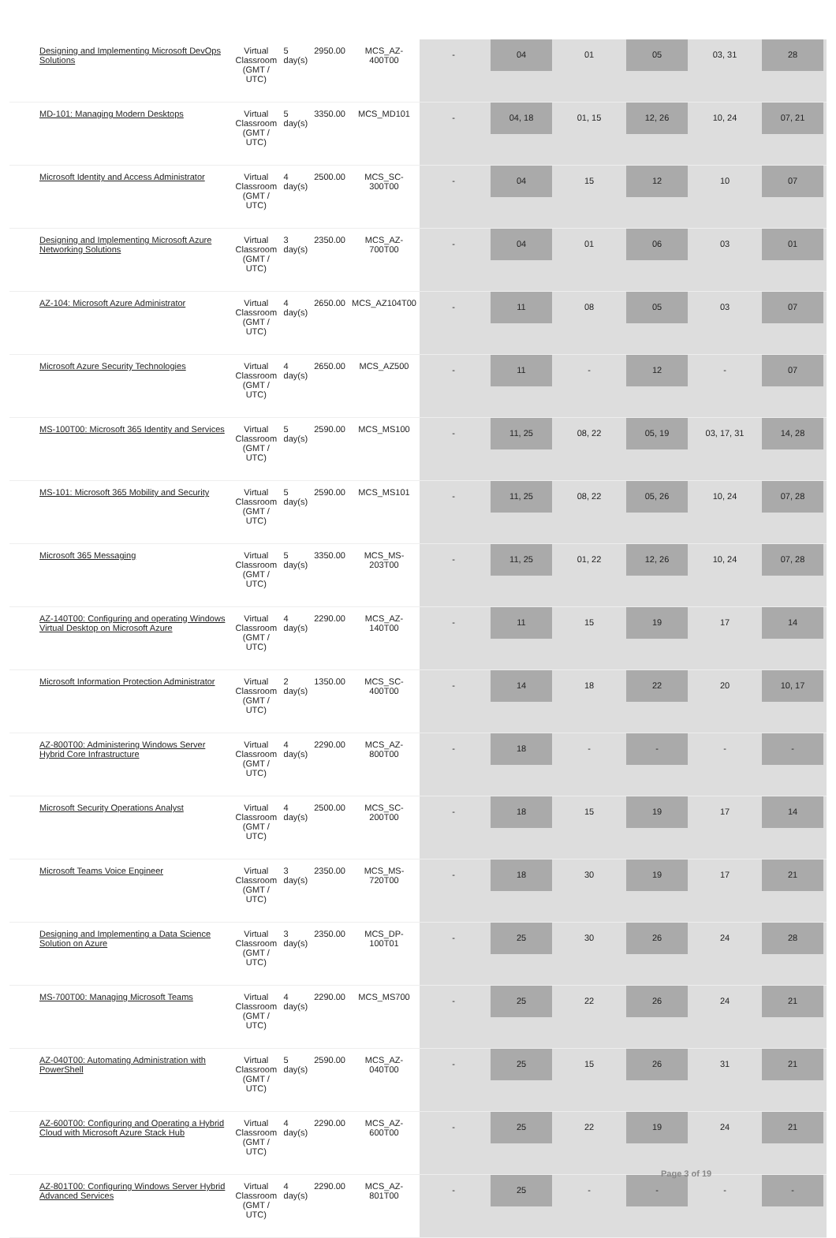| Designing and Implementing Microsoft DevOps Solutions | Virtual Classroom (GMT / UTC) | 5 day(s) | 2950.00 | MCS_AZ-400T00 | - | 04 | 01 | 05 | 03, 31 | 28 |
| MD-101: Managing Modern Desktops | Virtual Classroom (GMT / UTC) | 5 day(s) | 3350.00 | MCS_MD101 | - | 04, 18 | 01, 15 | 12, 26 | 10, 24 | 07, 21 |
| Microsoft Identity and Access Administrator | Virtual Classroom (GMT / UTC) | 4 day(s) | 2500.00 | MCS_SC-300T00 | - | 04 | 15 | 12 | 10 | 07 |
| Designing and Implementing Microsoft Azure Networking Solutions | Virtual Classroom (GMT / UTC) | 3 day(s) | 2350.00 | MCS_AZ-700T00 | - | 04 | 01 | 06 | 03 | 01 |
| AZ-104: Microsoft Azure Administrator | Virtual Classroom (GMT / UTC) | 4 day(s) | 2650.00 | MCS_AZ104T00 | - | 11 | 08 | 05 | 03 | 07 |
| Microsoft Azure Security Technologies | Virtual Classroom (GMT / UTC) | 4 day(s) | 2650.00 | MCS_AZ500 | - | 11 | - | 12 | - | 07 |
| MS-100T00: Microsoft 365 Identity and Services | Virtual Classroom (GMT / UTC) | 5 day(s) | 2590.00 | MCS_MS100 | - | 11, 25 | 08, 22 | 05, 19 | 03, 17, 31 | 14, 28 |
| MS-101: Microsoft 365 Mobility and Security | Virtual Classroom (GMT / UTC) | 5 day(s) | 2590.00 | MCS_MS101 | - | 11, 25 | 08, 22 | 05, 26 | 10, 24 | 07, 28 |
| Microsoft 365 Messaging | Virtual Classroom (GMT / UTC) | 5 day(s) | 3350.00 | MCS_MS-203T00 | - | 11, 25 | 01, 22 | 12, 26 | 10, 24 | 07, 28 |
| AZ-140T00: Configuring and operating Windows Virtual Desktop on Microsoft Azure | Virtual Classroom (GMT / UTC) | 4 day(s) | 2290.00 | MCS_AZ-140T00 | - | 11 | 15 | 19 | 17 | 14 |
| Microsoft Information Protection Administrator | Virtual Classroom (GMT / UTC) | 2 day(s) | 1350.00 | MCS_SC-400T00 | - | 14 | 18 | 22 | 20 | 10, 17 |
| AZ-800T00: Administering Windows Server Hybrid Core Infrastructure | Virtual Classroom (GMT / UTC) | 4 day(s) | 2290.00 | MCS_AZ-800T00 | - | 18 | - | - | - | - |
| Microsoft Security Operations Analyst | Virtual Classroom (GMT / UTC) | 4 day(s) | 2500.00 | MCS_SC-200T00 | - | 18 | 15 | 19 | 17 | 14 |
| Microsoft Teams Voice Engineer | Virtual Classroom (GMT / UTC) | 3 day(s) | 2350.00 | MCS_MS-720T00 | - | 18 | 30 | 19 | 17 | 21 |
| Designing and Implementing a Data Science Solution on Azure | Virtual Classroom (GMT / UTC) | 3 day(s) | 2350.00 | MCS_DP-100T01 | - | 25 | 30 | 26 | 24 | 28 |
| MS-700T00: Managing Microsoft Teams | Virtual Classroom (GMT / UTC) | 4 day(s) | 2290.00 | MCS_MS700 | - | 25 | 22 | 26 | 24 | 21 |
| AZ-040T00: Automating Administration with PowerShell | Virtual Classroom (GMT / UTC) | 5 day(s) | 2590.00 | MCS_AZ-040T00 | - | 25 | 15 | 26 | 31 | 21 |
| AZ-600T00: Configuring and Operating a Hybrid Cloud with Microsoft Azure Stack Hub | Virtual Classroom (GMT / UTC) | 4 day(s) | 2290.00 | MCS_AZ-600T00 | - | 25 | 22 | 19 | 24 | 21 |
| AZ-801T00: Configuring Windows Server Hybrid Advanced Services | Virtual Classroom (GMT / UTC) | 4 day(s) | 2290.00 | MCS_AZ-801T00 | - | 25 | - | - | - | - |
Page 3 of 19